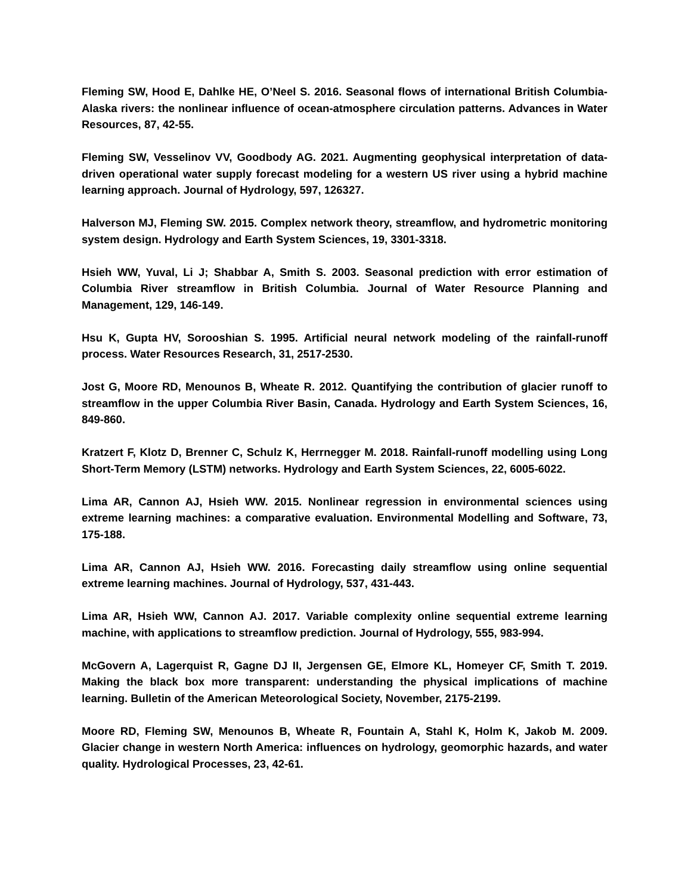Fleming SW, Hood E, Dahlke HE, O’Neel S. 2016. Seasonal flows of international British Columbia-Alaska rivers: the nonlinear influence of ocean-atmosphere circulation patterns. Advances in Water Resources, 87, 42-55.
Fleming SW, Vesselinov VV, Goodbody AG. 2021. Augmenting geophysical interpretation of data-driven operational water supply forecast modeling for a western US river using a hybrid machine learning approach. Journal of Hydrology, 597, 126327.
Halverson MJ, Fleming SW. 2015. Complex network theory, streamflow, and hydrometric monitoring system design. Hydrology and Earth System Sciences, 19, 3301-3318.
Hsieh WW, Yuval, Li J; Shabbar A, Smith S. 2003. Seasonal prediction with error estimation of Columbia River streamflow in British Columbia. Journal of Water Resource Planning and Management, 129, 146-149.
Hsu K, Gupta HV, Sorooshian S. 1995. Artificial neural network modeling of the rainfall-runoff process. Water Resources Research, 31, 2517-2530.
Jost G, Moore RD, Menounos B, Wheate R. 2012. Quantifying the contribution of glacier runoff to streamflow in the upper Columbia River Basin, Canada. Hydrology and Earth System Sciences, 16, 849-860.
Kratzert F, Klotz D, Brenner C, Schulz K, Herrnegger M. 2018. Rainfall-runoff modelling using Long Short-Term Memory (LSTM) networks. Hydrology and Earth System Sciences, 22, 6005-6022.
Lima AR, Cannon AJ, Hsieh WW. 2015. Nonlinear regression in environmental sciences using extreme learning machines: a comparative evaluation. Environmental Modelling and Software, 73, 175-188.
Lima AR, Cannon AJ, Hsieh WW. 2016. Forecasting daily streamflow using online sequential extreme learning machines. Journal of Hydrology, 537, 431-443.
Lima AR, Hsieh WW, Cannon AJ. 2017. Variable complexity online sequential extreme learning machine, with applications to streamflow prediction. Journal of Hydrology, 555, 983-994.
McGovern A, Lagerquist R, Gagne DJ II, Jergensen GE, Elmore KL, Homeyer CF, Smith T. 2019. Making the black box more transparent: understanding the physical implications of machine learning. Bulletin of the American Meteorological Society, November, 2175-2199.
Moore RD, Fleming SW, Menounos B, Wheate R, Fountain A, Stahl K, Holm K, Jakob M. 2009. Glacier change in western North America: influences on hydrology, geomorphic hazards, and water quality. Hydrological Processes, 23, 42-61.